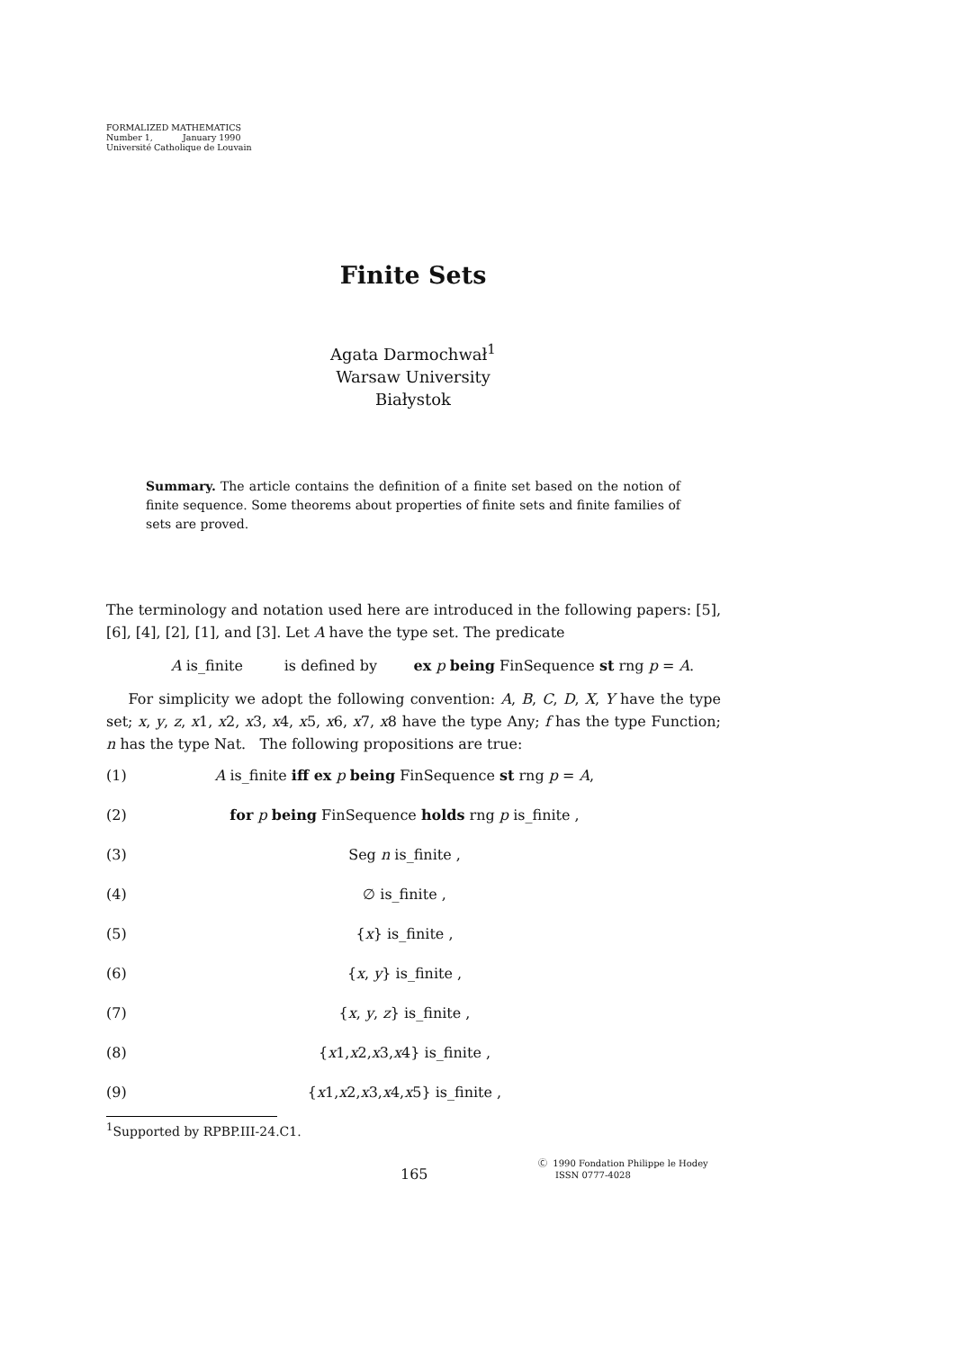FORMALIZED MATHEMATICS
Number 1, January 1990
Université Catholique de Louvain
Finite Sets
Agata Darmochwał<sup>1</sup>
Warsaw University
Białystok
Summary. The article contains the definition of a finite set based on the notion of finite sequence. Some theorems about properties of finite sets and finite families of sets are proved.
The terminology and notation used here are introduced in the following papers: [5], [6], [4], [2], [1], and [3]. Let A have the type set. The predicate
A is_finite is defined by ex p being FinSequence st rng p = A.
For simplicity we adopt the following convention: A, B, C, D, X, Y have the type set; x, y, z, x1, x2, x3, x4, x5, x6, x7, x8 have the type Any; f has the type Function; n has the type Nat. The following propositions are true:
(1) A is_finite iff ex p being FinSequence st rng p = A,
(2) for p being FinSequence holds rng p is_finite ,
(3) Seg n is_finite ,
(4) ∅ is_finite ,
(5) {x} is_finite ,
(6) {x, y} is_finite ,
(7) {x, y, z} is_finite ,
(8) {x1,x2,x3,x4} is_finite ,
(9) {x1,x2,x3,x4,x5} is_finite ,
<sup>1</sup> Supported by RPBP.III-24.C1.
165
Ⓒ 1990 Fondation Philippe le Hodey
ISSN 0777-4028